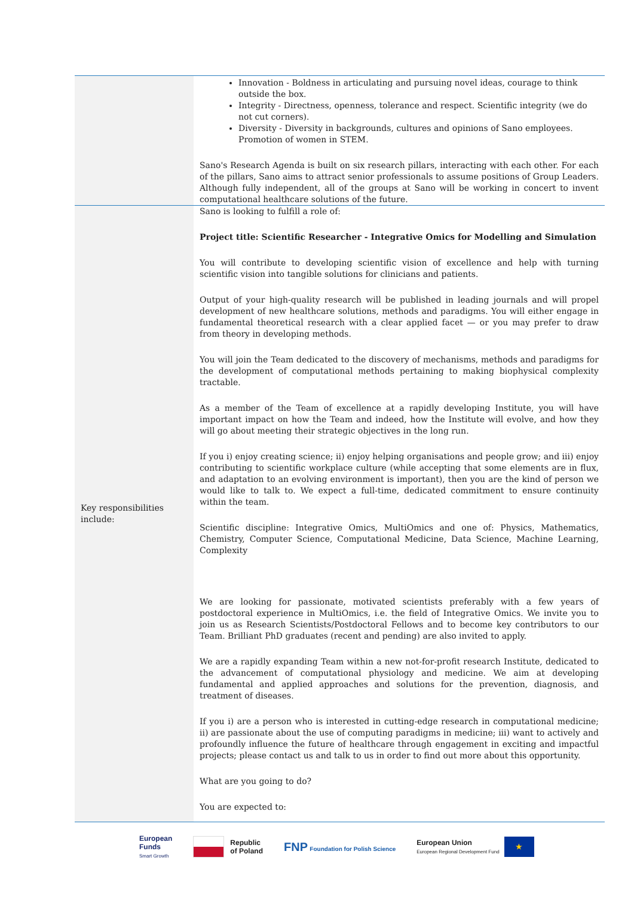| | Innovation - Boldness in articulating and pursuing novel ideas, courage to think outside the box. Integrity - Directness, openness, tolerance and respect. Scientific integrity (we do not cut corners). Diversity - Diversity in backgrounds, cultures and opinions of Sano employees. Promotion of women in STEM. Sano's Research Agenda is built on six research pillars, interacting with each other. For each of the pillars, Sano aims to attract senior professionals to assume positions of Group Leaders. Although fully independent, all of the groups at Sano will be working in concert to invent computational healthcare solutions of the future. |
| Key responsibilities include: | Sano is looking to fulfill a role of: Project title: Scientific Researcher - Integrative Omics for Modelling and Simulation You will contribute to developing scientific vision of excellence and help with turning scientific vision into tangible solutions for clinicians and patients. Output of your high-quality research will be published in leading journals and will propel development of new healthcare solutions, methods and paradigms. You will either engage in fundamental theoretical research with a clear applied facet — or you may prefer to draw from theory in developing methods. You will join the Team dedicated to the discovery of mechanisms, methods and paradigms for the development of computational methods pertaining to making biophysical complexity tractable. As a member of the Team of excellence at a rapidly developing Institute, you will have important impact on how the Team and indeed, how the Institute will evolve, and how they will go about meeting their strategic objectives in the long run. If you i) enjoy creating science; ii) enjoy helping organisations and people grow; and iii) enjoy contributing to scientific workplace culture (while accepting that some elements are in flux, and adaptation to an evolving environment is important), then you are the kind of person we would like to talk to. We expect a full-time, dedicated commitment to ensure continuity within the team. Scientific discipline: Integrative Omics, MultiOmics and one of: Physics, Mathematics, Chemistry, Computer Science, Computational Medicine, Data Science, Machine Learning, Complexity We are looking for passionate, motivated scientists preferably with a few years of postdoctoral experience in MultiOmics, i.e. the field of Integrative Omics. We invite you to join us as Research Scientists/Postdoctoral Fellows and to become key contributors to our Team. Brilliant PhD graduates (recent and pending) are also invited to apply. We are a rapidly expanding Team within a new not-for-profit research Institute, dedicated to the advancement of computational physiology and medicine. We aim at developing fundamental and applied approaches and solutions for the prevention, diagnosis, and treatment of diseases. If you i) are a person who is interested in cutting-edge research in computational medicine; ii) are passionate about the use of computing paradigms in medicine; iii) want to actively and profoundly influence the future of healthcare through engagement in exciting and impactful projects; please contact us and talk to us in order to find out more about this opportunity. What are you going to do? You are expected to: |
European
Funds
Smart Growth
Republic
of Poland
FNP Foundation for Polish Science
European Union
European Regional Development Fund
★